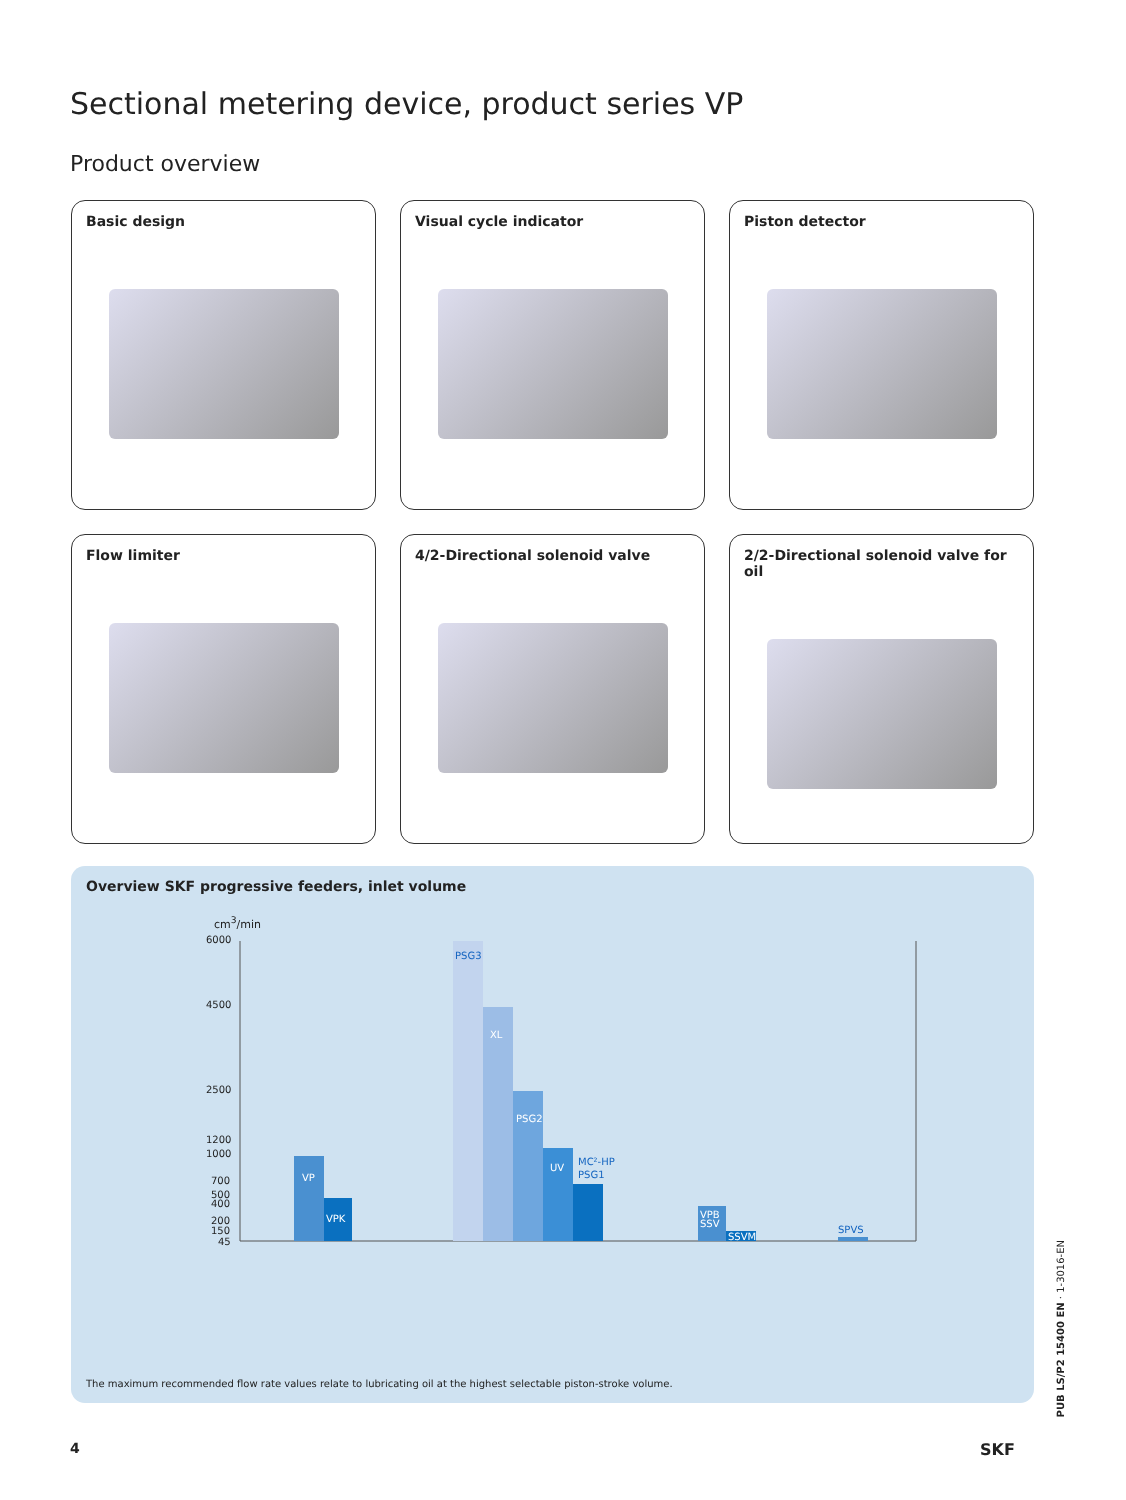Sectional metering device, product series VP
Product overview
Basic design
Visual cycle indicator
Piston detector
Flow limiter
4/2-Directional solenoid valve
2/2-Directional solenoid valve for oil
Overview SKF progressive feeders, inlet volume
cm<sup>3</sup>/min
6000
4500
2500
1200
1000
700
500
400
200
150
45
VP
VPK
PSG3
XL
PSG2
UV
MC²-HP
PSG1
VPB
SSV
SSVM
SPVS
The maximum recommended flow rate values relate to lubricating oil at the highest selectable piston-stroke volume.
4 SKF
PUB LS/P2 15400 EN · 1-3016-EN